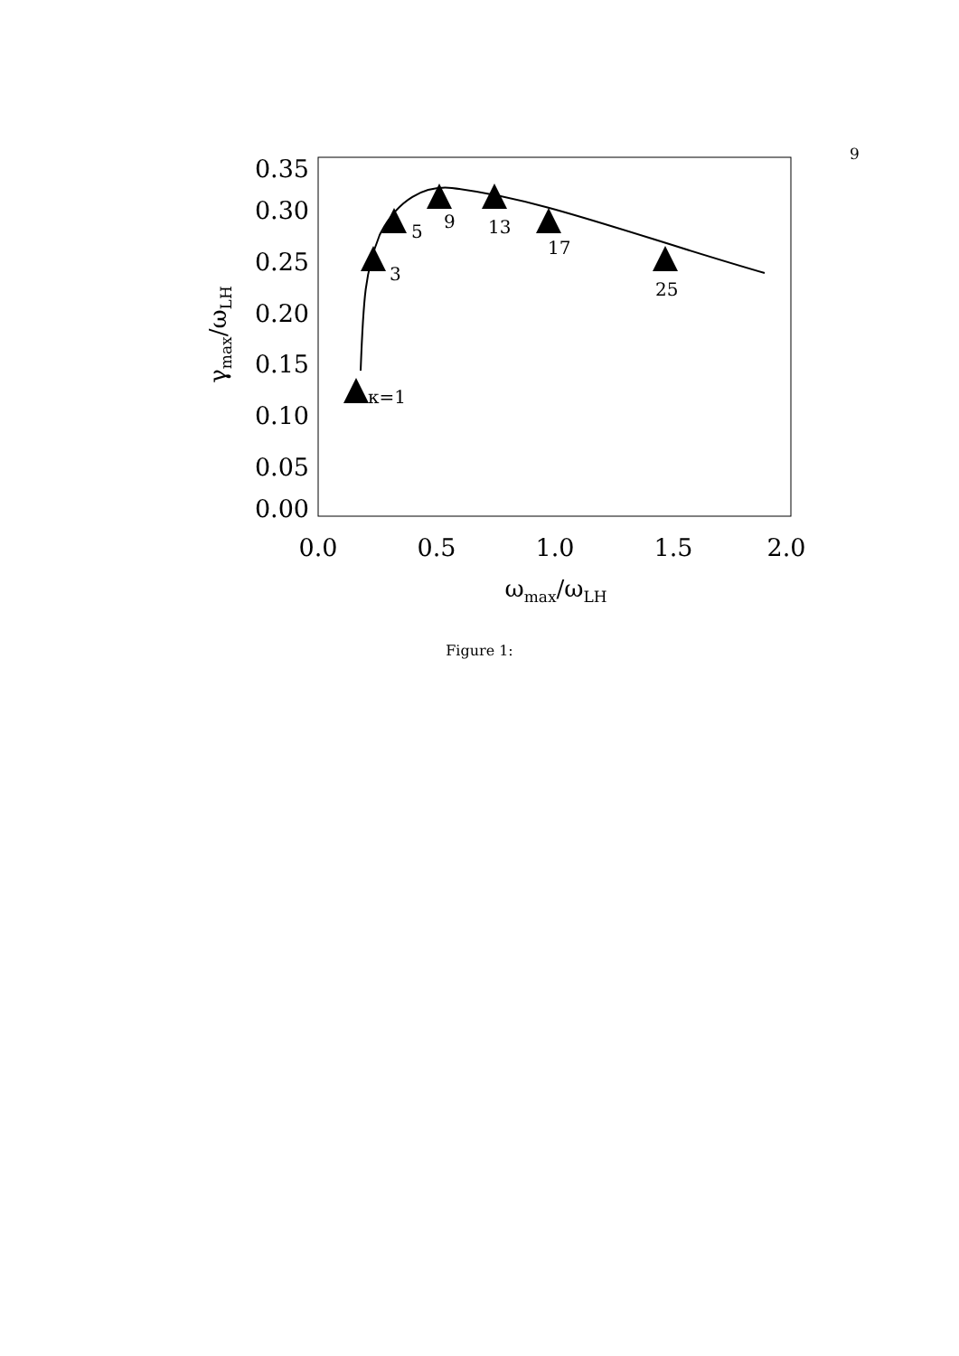9
0.35
0.30
0.25
0.20
0.15
0.10
0.05
0.00
0.0
0.5
1.0
1.5
2.0
ωmax/ωLH
γmax/ωLH
κ=1
3
5
9
13
17
25
Figure 1: